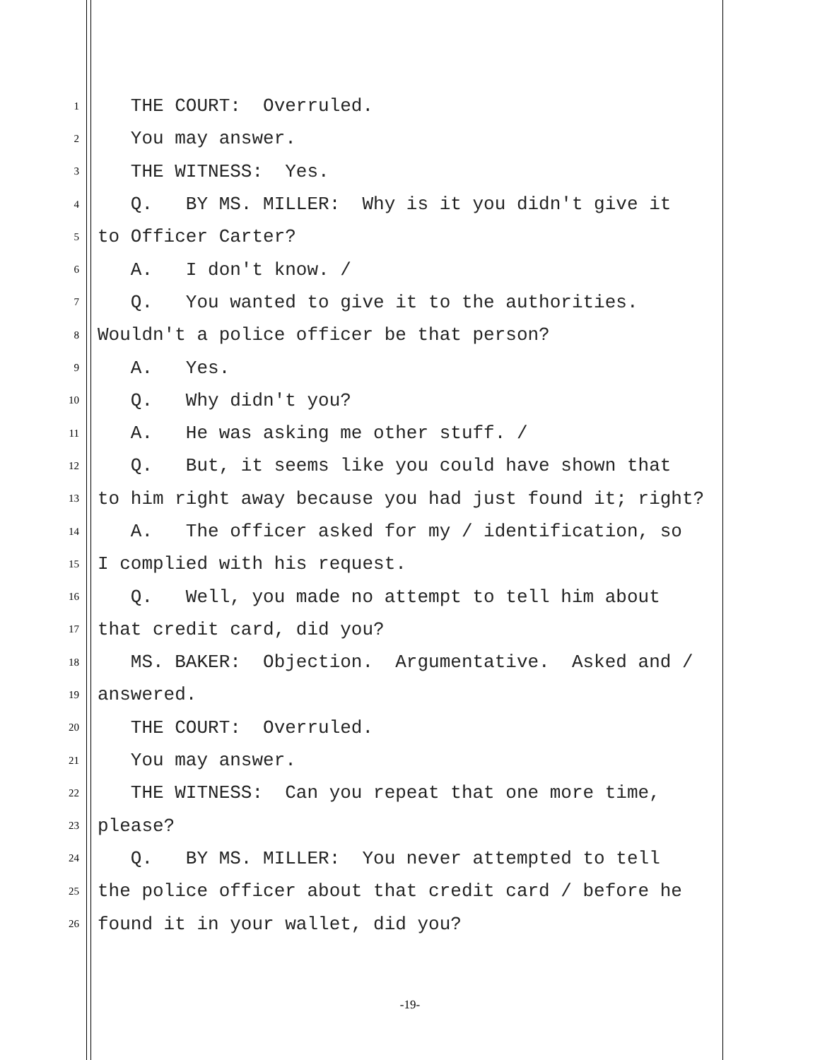1 THE COURT: Overruled.
2 You may answer.
3 THE WITNESS: Yes.
4 Q. BY MS. MILLER: Why is it you didn't give it
5 to Officer Carter?
6 A. I don't know. /
7 Q. You wanted to give it to the authorities.
8 Wouldn't a police officer be that person?
9 A. Yes.
10 Q. Why didn't you?
11 A. He was asking me other stuff. /
12 Q. But, it seems like you could have shown that
13 to him right away because you had just found it; right?
14 A. The officer asked for my / identification, so
15 I complied with his request.
16 Q. Well, you made no attempt to tell him about
17 that credit card, did you?
18 MS. BAKER: Objection. Argumentative. Asked and /
19 answered.
20 THE COURT: Overruled.
21 You may answer.
22 THE WITNESS: Can you repeat that one more time,
23 please?
24 Q. BY MS. MILLER: You never attempted to tell
25 the police officer about that credit card / before he
26 found it in your wallet, did you?
-19-